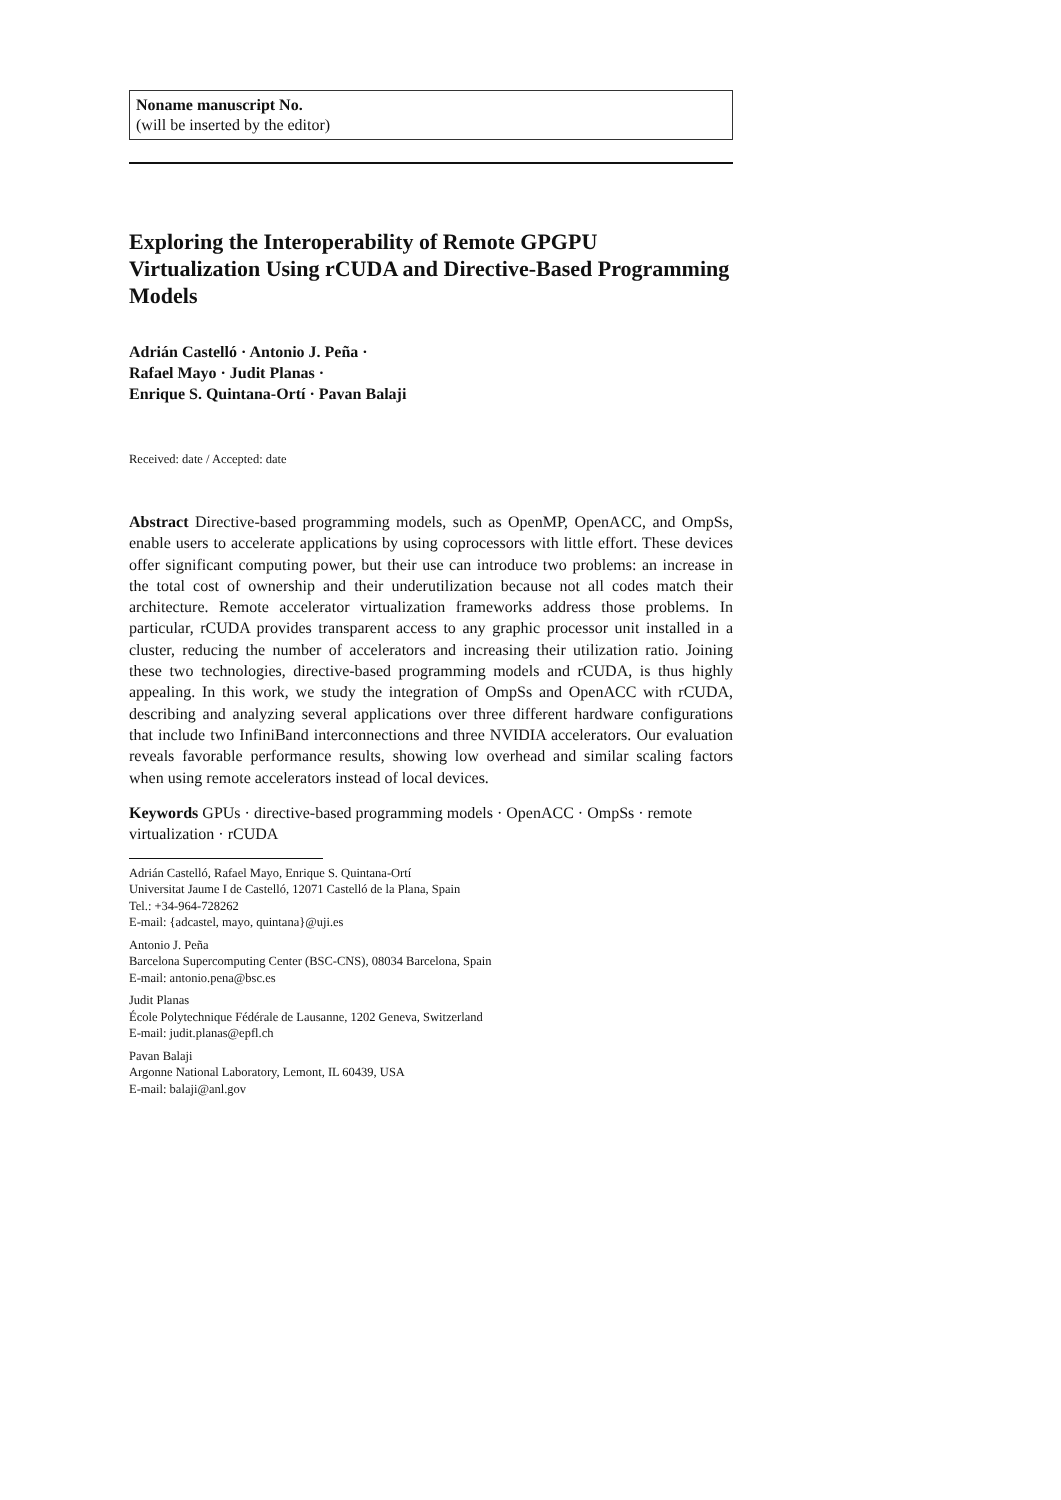Noname manuscript No.
(will be inserted by the editor)
Exploring the Interoperability of Remote GPGPU Virtualization Using rCUDA and Directive-Based Programming Models
Adrián Castelló · Antonio J. Peña ·
Rafael Mayo · Judit Planas ·
Enrique S. Quintana-Ortí · Pavan Balaji
Received: date / Accepted: date
Abstract Directive-based programming models, such as OpenMP, OpenACC, and OmpSs, enable users to accelerate applications by using coprocessors with little effort. These devices offer significant computing power, but their use can introduce two problems: an increase in the total cost of ownership and their underutilization because not all codes match their architecture. Remote accelerator virtualization frameworks address those problems. In particular, rCUDA provides transparent access to any graphic processor unit installed in a cluster, reducing the number of accelerators and increasing their utilization ratio. Joining these two technologies, directive-based programming models and rCUDA, is thus highly appealing. In this work, we study the integration of OmpSs and OpenACC with rCUDA, describing and analyzing several applications over three different hardware configurations that include two InfiniBand interconnections and three NVIDIA accelerators. Our evaluation reveals favorable performance results, showing low overhead and similar scaling factors when using remote accelerators instead of local devices.
Keywords GPUs · directive-based programming models · OpenACC · OmpSs · remote virtualization · rCUDA
Adrián Castelló, Rafael Mayo, Enrique S. Quintana-Ortí
Universitat Jaume I de Castelló, 12071 Castelló de la Plana, Spain
Tel.: +34-964-728262
E-mail: {adcastel, mayo, quintana}@uji.es
Antonio J. Peña
Barcelona Supercomputing Center (BSC-CNS), 08034 Barcelona, Spain
E-mail: antonio.pena@bsc.es
Judit Planas
École Polytechnique Fédérale de Lausanne, 1202 Geneva, Switzerland
E-mail: judit.planas@epfl.ch
Pavan Balaji
Argonne National Laboratory, Lemont, IL 60439, USA
E-mail: balaji@anl.gov